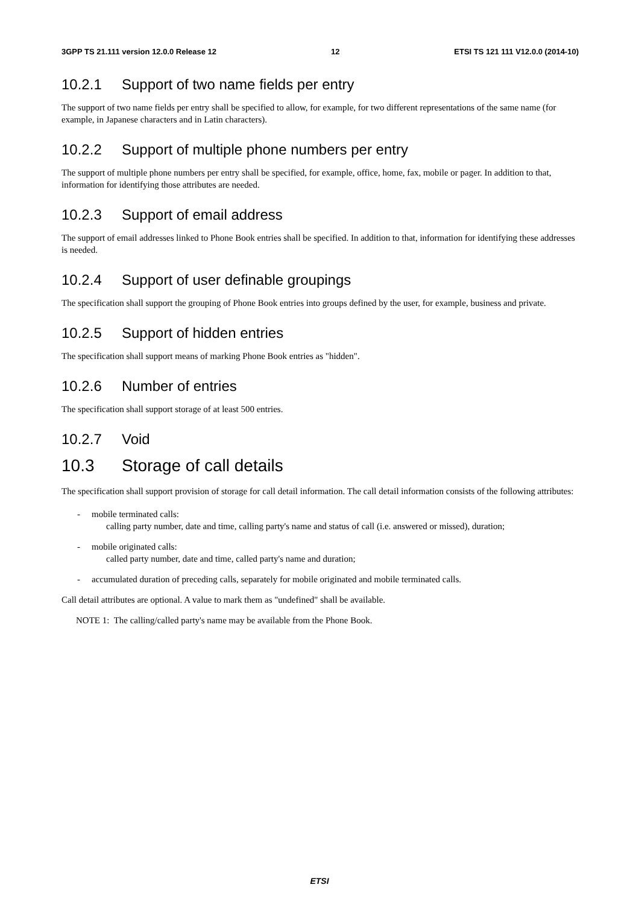3GPP TS 21.111 version 12.0.0 Release 12 12 ETSI TS 121 111 V12.0.0 (2014-10)
10.2.1 Support of two name fields per entry
The support of two name fields per entry shall be specified to allow, for example, for two different representations of the same name (for example, in Japanese characters and in Latin characters).
10.2.2 Support of multiple phone numbers per entry
The support of multiple phone numbers per entry shall be specified, for example, office, home, fax, mobile or pager. In addition to that, information for identifying those attributes are needed.
10.2.3 Support of email address
The support of email addresses linked to Phone Book entries shall be specified. In addition to that, information for identifying these addresses is needed.
10.2.4 Support of user definable groupings
The specification shall support the grouping of Phone Book entries into groups defined by the user, for example, business and private.
10.2.5 Support of hidden entries
The specification shall support means of marking Phone Book entries as "hidden".
10.2.6 Number of entries
The specification shall support storage of at least 500 entries.
10.2.7 Void
10.3 Storage of call details
The specification shall support provision of storage for call detail information. The call detail information consists of the following attributes:
- mobile terminated calls:
calling party number, date and time, calling party's name and status of call (i.e. answered or missed), duration;
- mobile originated calls:
called party number, date and time, called party's name and duration;
- accumulated duration of preceding calls, separately for mobile originated and mobile terminated calls.
Call detail attributes are optional. A value to mark them as "undefined" shall be available.
NOTE 1: The calling/called party's name may be available from the Phone Book.
ETSI